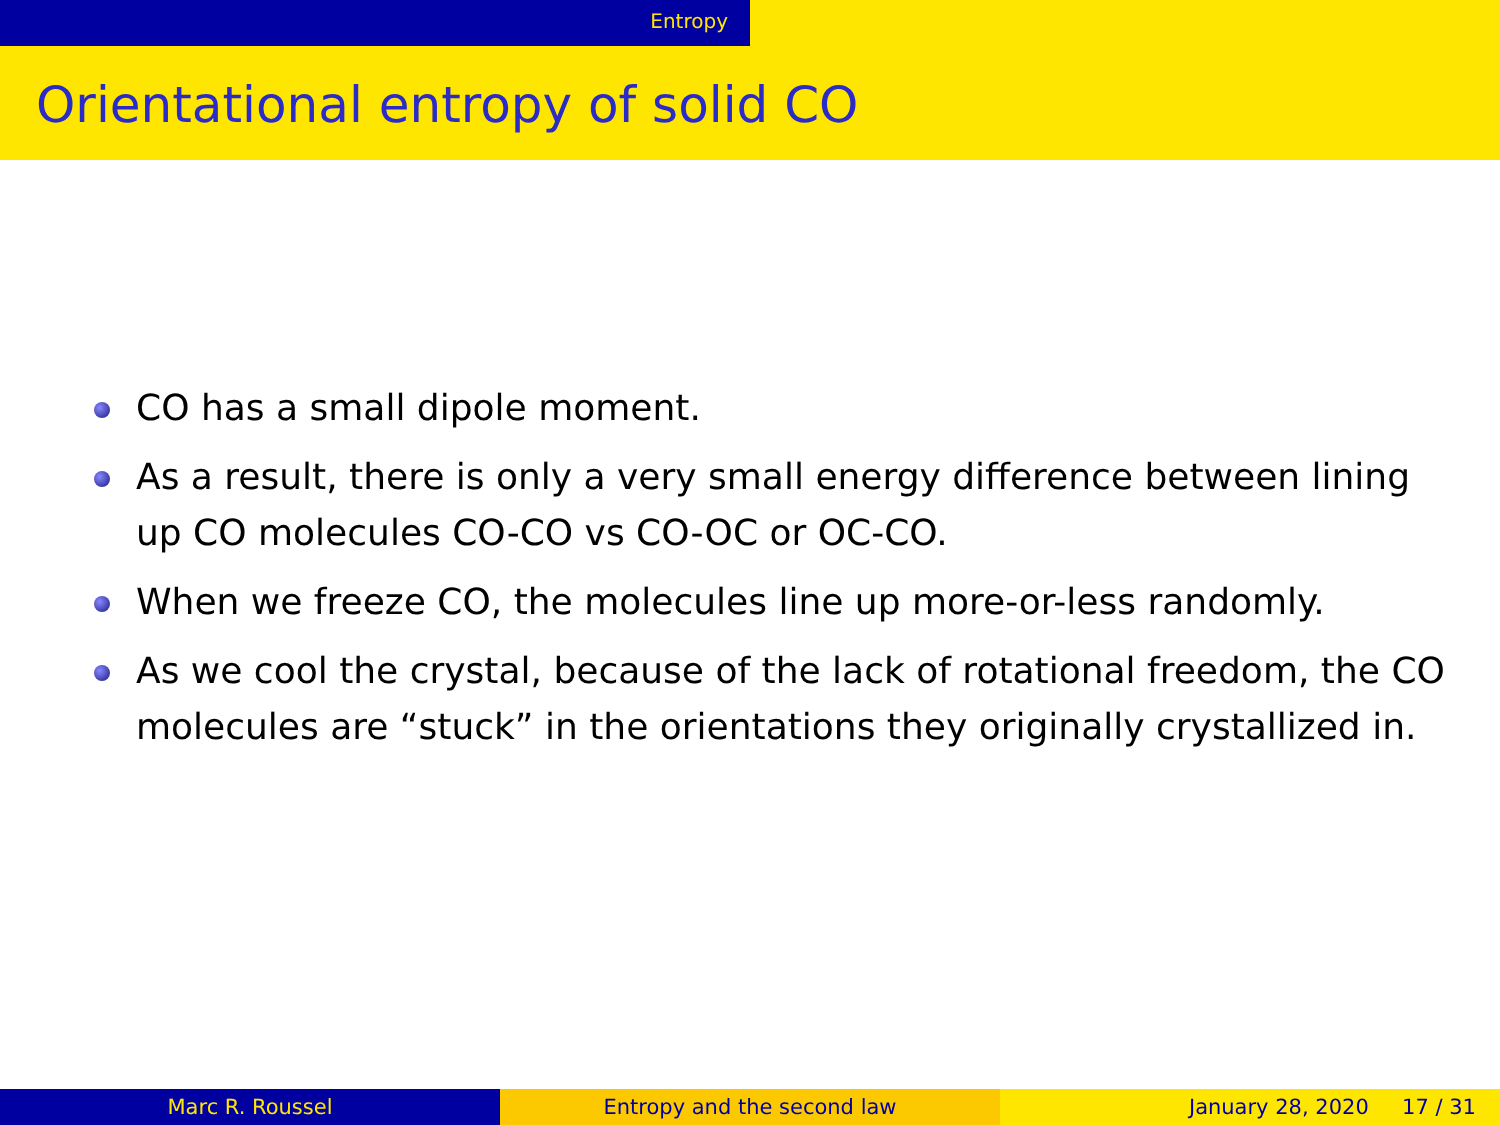Entropy
Orientational entropy of solid CO
CO has a small dipole moment.
As a result, there is only a very small energy difference between lining up CO molecules CO-CO vs CO-OC or OC-CO.
When we freeze CO, the molecules line up more-or-less randomly.
As we cool the crystal, because of the lack of rotational freedom, the CO molecules are “stuck” in the orientations they originally crystallized in.
Marc R. Roussel Entropy and the second law January 28, 2020 17 / 31